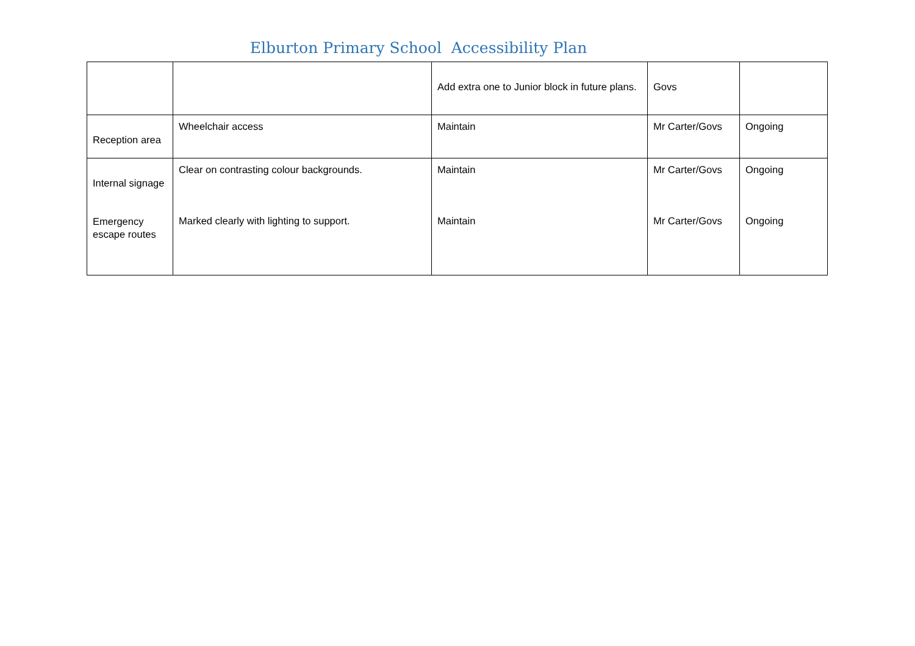Elburton Primary School Accessibility Plan
| | | Add extra one to Junior block in future plans. | Govs | |
| Reception area | Wheelchair access | Maintain | Mr Carter/Govs | Ongoing |
| Internal signage Emergency escape routes | Clear on contrasting colour backgrounds. Marked clearly with lighting to support. | Maintain Maintain | Mr Carter/Govs Mr Carter/Govs | Ongoing Ongoing |